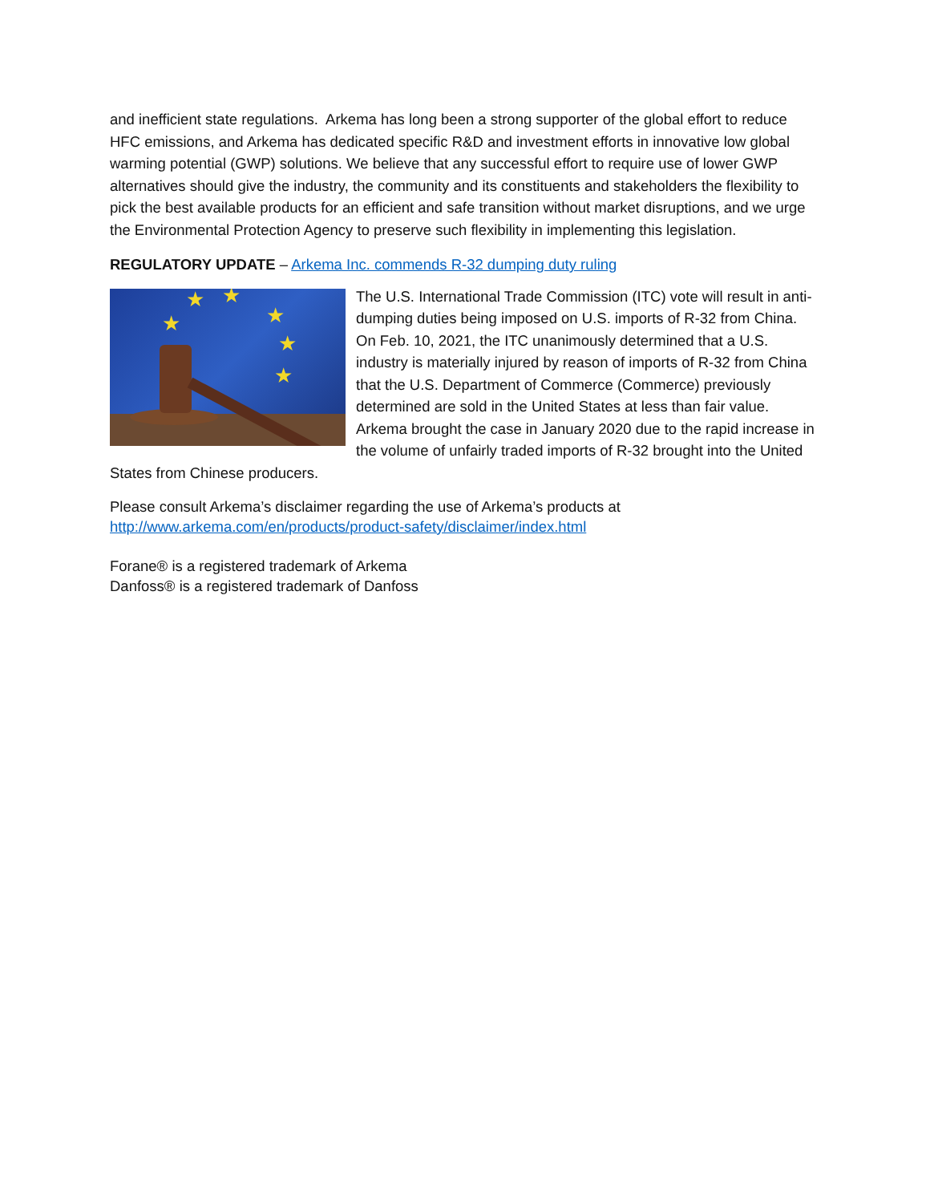and inefficient state regulations. Arkema has long been a strong supporter of the global effort to reduce HFC emissions, and Arkema has dedicated specific R&D and investment efforts in innovative low global warming potential (GWP) solutions. We believe that any successful effort to require use of lower GWP alternatives should give the industry, the community and its constituents and stakeholders the flexibility to pick the best available products for an efficient and safe transition without market disruptions, and we urge the Environmental Protection Agency to preserve such flexibility in implementing this legislation.
REGULATORY UPDATE – Arkema Inc. commends R-32 dumping duty ruling
★
★
★
★
★
★
The U.S. International Trade Commission (ITC) vote will result in anti-dumping duties being imposed on U.S. imports of R-32 from China. On Feb. 10, 2021, the ITC unanimously determined that a U.S. industry is materially injured by reason of imports of R-32 from China that the U.S. Department of Commerce (Commerce) previously determined are sold in the United States at less than fair value. Arkema brought the case in January 2020 due to the rapid increase in the volume of unfairly traded imports of R-32 brought into the United States from Chinese producers.
Please consult Arkema’s disclaimer regarding the use of Arkema’s products at
http://www.arkema.com/en/products/product-safety/disclaimer/index.html
Forane® is a registered trademark of Arkema
Danfoss® is a registered trademark of Danfoss